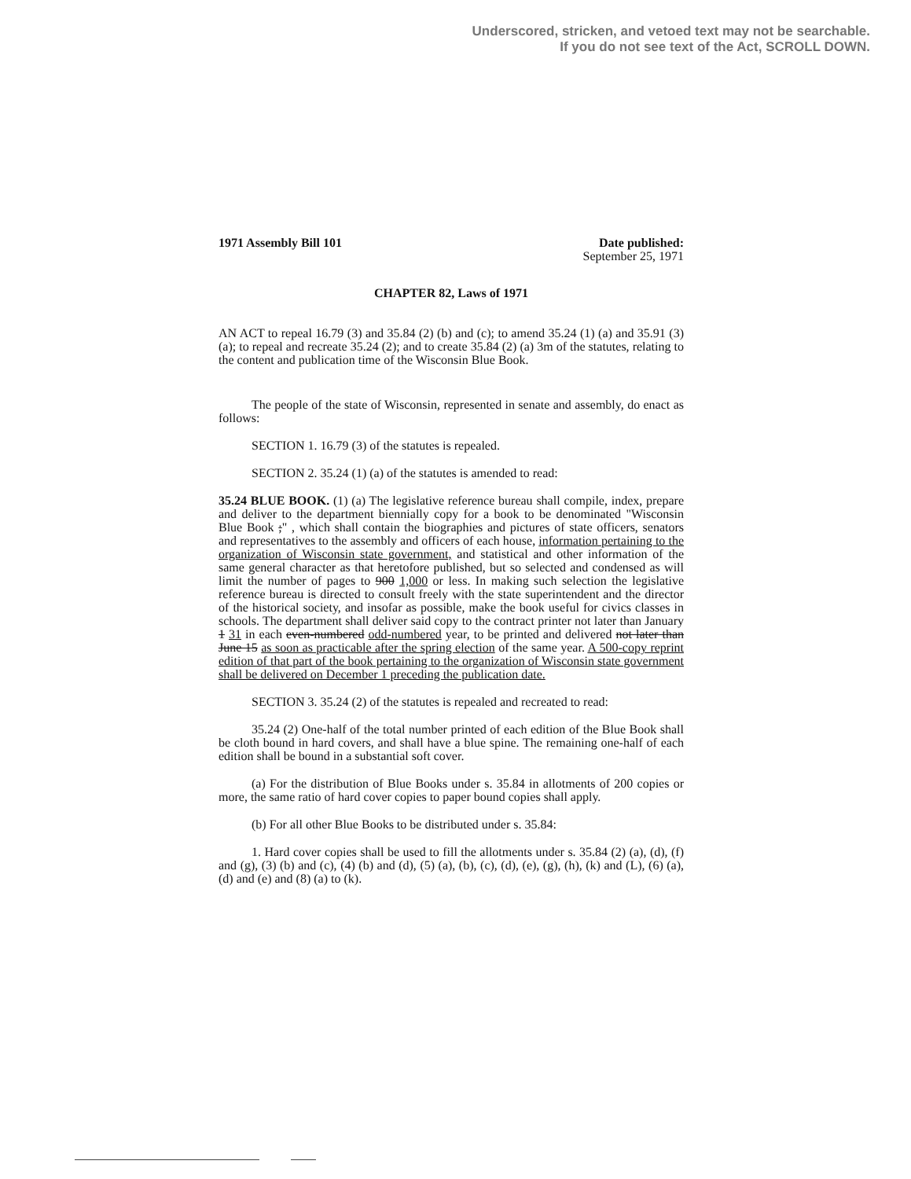Underscored, stricken, and vetoed text may not be searchable.
If you do not see text of the Act, SCROLL DOWN.
1971 Assembly Bill 101 Date published:
September 25, 1971
CHAPTER 82, Laws of 1971
AN ACT to repeal 16.79 (3) and 35.84 (2) (b) and (c); to amend 35.24 (1) (a) and 35.91 (3) (a); to repeal and recreate 35.24 (2); and to create 35.84 (2) (a) 3m of the statutes, relating to the content and publication time of the Wisconsin Blue Book.
The people of the state of Wisconsin, represented in senate and assembly, do enact as follows:
SECTION 1. 16.79 (3) of the statutes is repealed.
SECTION 2. 35.24 (1) (a) of the statutes is amended to read:
35.24 BLUE BOOK. (1) (a) The legislative reference bureau shall compile, index, prepare and deliver to the department biennially copy for a book to be denominated "Wisconsin Blue Book ;" , which shall contain the biographies and pictures of state officers, senators and representatives to the assembly and officers of each house, information pertaining to the organization of Wisconsin state government, and statistical and other information of the same general character as that heretofore published, but so selected and condensed as will limit the number of pages to 900 1,000 or less. In making such selection the legislative reference bureau is directed to consult freely with the state superintendent and the director of the historical society, and insofar as possible, make the book useful for civics classes in schools. The department shall deliver said copy to the contract printer not later than January 1 31 in each even-numbered odd-numbered year, to be printed and delivered not later than June 15 as soon as practicable after the spring election of the same year. A 500-copy reprint edition of that part of the book pertaining to the organization of Wisconsin state government shall be delivered on December 1 preceding the publication date.
SECTION 3. 35.24 (2) of the statutes is repealed and recreated to read:
35.24 (2) One-half of the total number printed of each edition of the Blue Book shall be cloth bound in hard covers, and shall have a blue spine. The remaining one-half of each edition shall be bound in a substantial soft cover.
(a) For the distribution of Blue Books under s. 35.84 in allotments of 200 copies or more, the same ratio of hard cover copies to paper bound copies shall apply.
(b) For all other Blue Books to be distributed under s. 35.84:
1. Hard cover copies shall be used to fill the allotments under s. 35.84 (2) (a), (d), (f) and (g), (3) (b) and (c), (4) (b) and (d), (5) (a), (b), (c), (d), (e), (g), (h), (k) and (L), (6) (a), (d) and (e) and (8) (a) to (k).